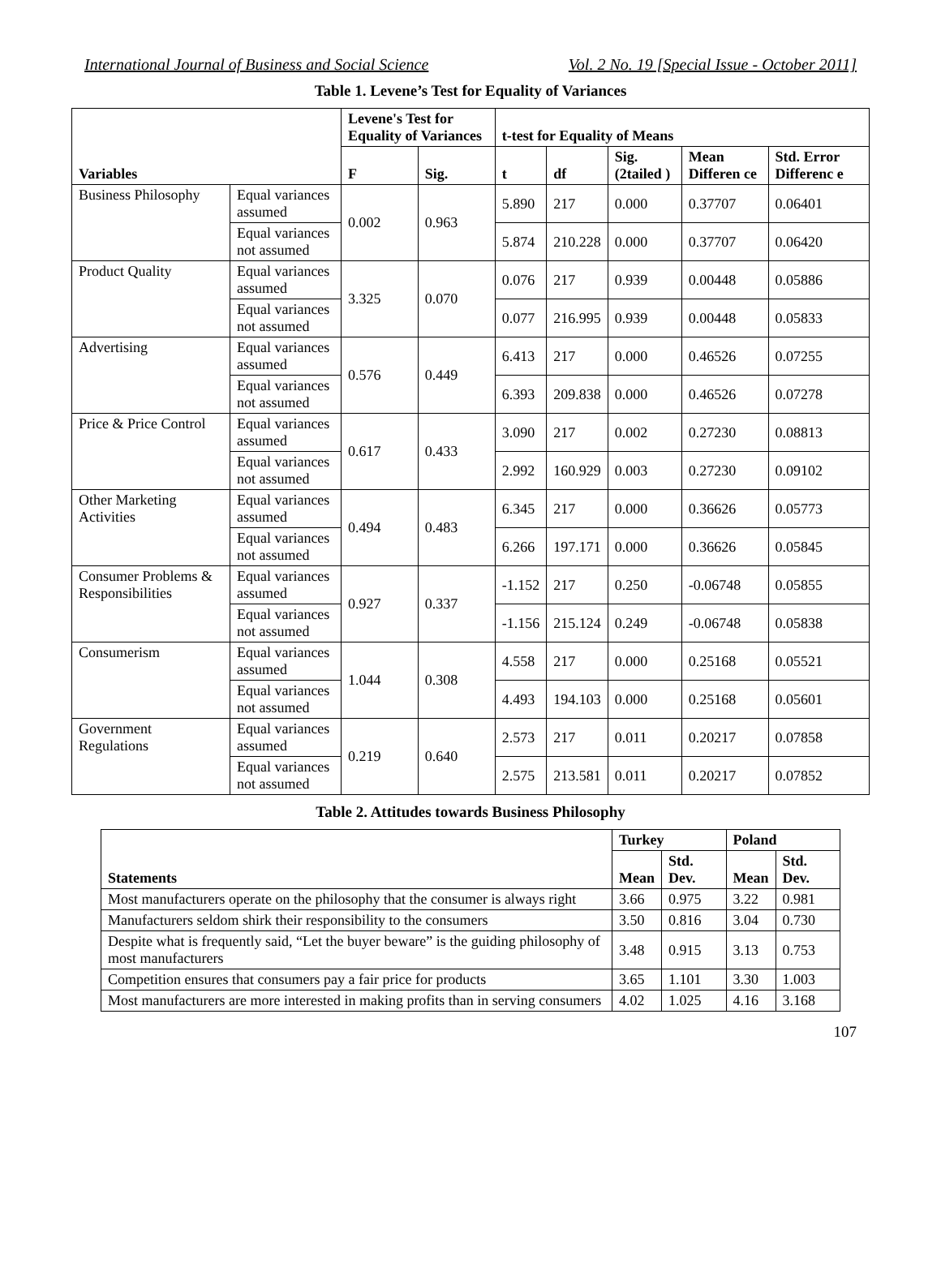International Journal of Business and Social Science Vol. 2 No. 19 [Special Issue - October 2011]
Table 1. Levene’s Test for Equality of Variances
| | | Levene's Test for Equality of Variances | | t-test for Equality of Means | | | | |
| --- | --- | --- | --- | --- | --- | --- | --- | --- |
| Variables | | F | Sig. | t | df | Sig. (2tailed ) | Mean Differen ce | Std. Error Differenc e |
| Business Philosophy | Equal variances assumed | 0.002 | 0.963 | 5.890 | 217 | 0.000 | 0.37707 | 0.06401 |
| | Equal variances not assumed | | | 5.874 | 210.228 | 0.000 | 0.37707 | 0.06420 |
| Product Quality | Equal variances assumed | 3.325 | 0.070 | 0.076 | 217 | 0.939 | 0.00448 | 0.05886 |
| | Equal variances not assumed | | | 0.077 | 216.995 | 0.939 | 0.00448 | 0.05833 |
| Advertising | Equal variances assumed | 0.576 | 0.449 | 6.413 | 217 | 0.000 | 0.46526 | 0.07255 |
| | Equal variances not assumed | | | 6.393 | 209.838 | 0.000 | 0.46526 | 0.07278 |
| Price & Price Control | Equal variances assumed | 0.617 | 0.433 | 3.090 | 217 | 0.002 | 0.27230 | 0.08813 |
| | Equal variances not assumed | | | 2.992 | 160.929 | 0.003 | 0.27230 | 0.09102 |
| Other Marketing Activities | Equal variances assumed | 0.494 | 0.483 | 6.345 | 217 | 0.000 | 0.36626 | 0.05773 |
| | Equal variances not assumed | | | 6.266 | 197.171 | 0.000 | 0.36626 | 0.05845 |
| Consumer Problems & Responsibilities | Equal variances assumed | 0.927 | 0.337 | -1.152 | 217 | 0.250 | -0.06748 | 0.05855 |
| | Equal variances not assumed | | | -1.156 | 215.124 | 0.249 | -0.06748 | 0.05838 |
| Consumerism | Equal variances assumed | 1.044 | 0.308 | 4.558 | 217 | 0.000 | 0.25168 | 0.05521 |
| | Equal variances not assumed | | | 4.493 | 194.103 | 0.000 | 0.25168 | 0.05601 |
| Government Regulations | Equal variances assumed | 0.219 | 0.640 | 2.573 | 217 | 0.011 | 0.20217 | 0.07858 |
| | Equal variances not assumed | | | 2.575 | 213.581 | 0.011 | 0.20217 | 0.07852 |
Table 2. Attitudes towards Business Philosophy
| | Turkey | | Poland | |
| --- | --- | --- | --- | --- |
| Statements | Mean | Std. Dev. | Mean | Std. Dev. |
| Most manufacturers operate on the philosophy that the consumer is always right | 3.66 | 0.975 | 3.22 | 0.981 |
| Manufacturers seldom shirk their responsibility to the consumers | 3.50 | 0.816 | 3.04 | 0.730 |
| Despite what is frequently said, “Let the buyer beware” is the guiding philosophy of most manufacturers | 3.48 | 0.915 | 3.13 | 0.753 |
| Competition ensures that consumers pay a fair price for products | 3.65 | 1.101 | 3.30 | 1.003 |
| Most manufacturers are more interested in making profits than in serving consumers | 4.02 | 1.025 | 4.16 | 3.168 |
107